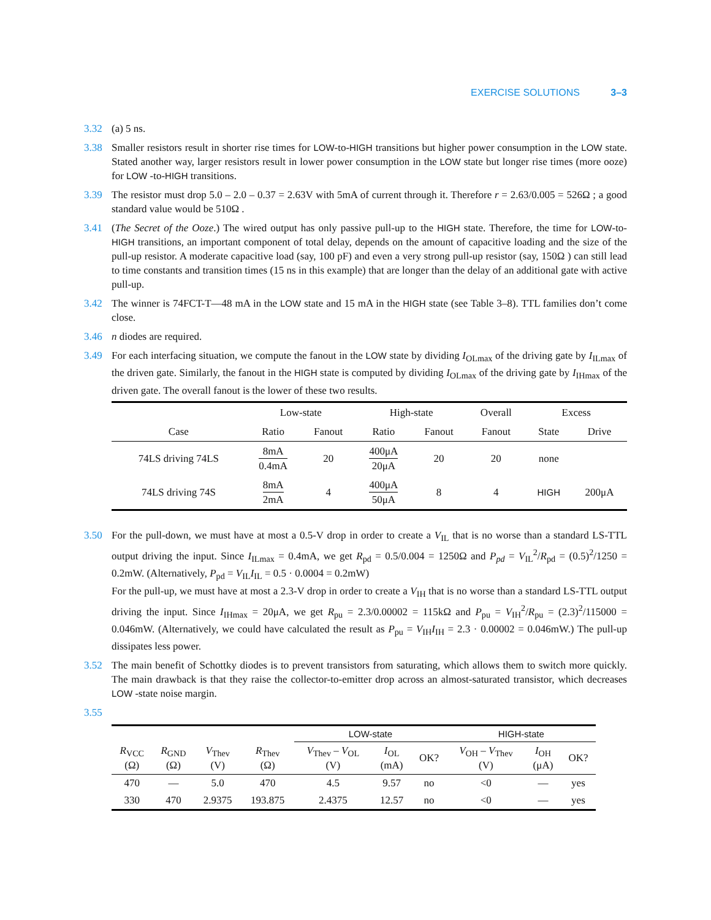EXERCISE SOLUTIONS 3–3
3.32 (a) 5 ns.
3.38 Smaller resistors result in shorter rise times for LOW-to-HIGH transitions but higher power consumption in the LOW state. Stated another way, larger resistors result in lower power consumption in the LOW state but longer rise times (more ooze) for LOW -to-HIGH transitions.
3.39 The resistor must drop 5.0 – 2.0 – 0.37 = 2.63V with 5mA of current through it. Therefore r = 2.63/0.005 = 526Ω ; a good standard value would be 510Ω .
3.41 (The Secret of the Ooze.) The wired output has only passive pull-up to the HIGH state. Therefore, the time for LOW-to-HIGH transitions, an important component of total delay, depends on the amount of capacitive loading and the size of the pull-up resistor. A moderate capacitive load (say, 100 pF) and even a very strong pull-up resistor (say, 150Ω ) can still lead to time constants and transition times (15 ns in this example) that are longer than the delay of an additional gate with active pull-up.
3.42 The winner is 74FCT-T—48 mA in the LOW state and 15 mA in the HIGH state (see Table 3–8). TTL families don’t come close.
3.46 n diodes are required.
3.49 For each interfacing situation, we compute the fanout in the LOW state by dividing I<sub>OLmax</sub> of the driving gate by I<sub>ILmax</sub> of the driven gate. Similarly, the fanout in the HIGH state is computed by dividing I<sub>OLmax</sub> of the driving gate by I<sub>IHmax</sub> of the driven gate. The overall fanout is the lower of these two results.
| | Low-state | | High-state | | Overall | Excess | |
| --- | --- | --- | --- | --- | --- | --- | --- |
| Case | Ratio | Fanout | Ratio | Fanout | Fanout | State | Drive |
| 74LS driving 74LS | 8mA 0.4mA | 20 | 400μA 20μA | 20 | 20 | none | |
| 74LS driving 74S | 8mA 2mA | 4 | 400μA 50μA | 8 | 4 | HIGH | 200μA |
3.50 For the pull-down, we must have at most a 0.5-V drop in order to create a V<sub>IL</sub> that is no worse than a standard LS-TTL output driving the input. Since I<sub>ILmax</sub> = 0.4mA, we get R<sub>pd</sub> = 0.5/0.004 = 1250Ω and P<sub>pd</sub> = V<sub>IL</sub><sup>2</sup>/R<sub>pd</sub> = (0.5)<sup>2</sup>/1250 = 0.2mW. (Alternatively, P<sub>pd</sub> = V<sub>IL</sub>I<sub>IL</sub> = 0.5 · 0.0004 = 0.2mW)
For the pull-up, we must have at most a 2.3-V drop in order to create a V<sub>IH</sub> that is no worse than a standard LS-TTL output driving the input. Since I<sub>IHmax</sub> = 20μA, we get R<sub>pu</sub> = 2.3/0.00002 = 115kΩ and P<sub>pu</sub> = V<sub>IH</sub><sup>2</sup>/R<sub>pu</sub> = (2.3)<sup>2</sup>/115000 = 0.046mW. (Alternatively, we could have calculated the result as P<sub>pu</sub> = V<sub>IH</sub>I<sub>IH</sub> = 2.3 · 0.00002 = 0.046mW.) The pull-up dissipates less power.
3.52 The main benefit of Schottky diodes is to prevent transistors from saturating, which allows them to switch more quickly. The main drawback is that they raise the collector-to-emitter drop across an almost-saturated transistor, which decreases LOW -state noise margin.
3.55
| | | | | LOW-state | | | HIGH-state | | |
| --- | --- | --- | --- | --- | --- | --- | --- | --- | --- |
| R<sub>VCC</sub> (Ω) | R<sub>GND</sub> (Ω) | V<sub>Thev</sub> (V) | R<sub>Thev</sub> (Ω) | V<sub>Thev</sub> – V<sub>OL</sub> (V) | I<sub>OL</sub> (mA) | OK? | V<sub>OH</sub> – V<sub>Thev</sub> (V) | I<sub>OH</sub> (μA) | OK? |
| 470 | — | 5.0 | 470 | 4.5 | 9.57 | no | <0 | — | yes |
| 330 | 470 | 2.9375 | 193.875 | 2.4375 | 12.57 | no | <0 | — | yes |